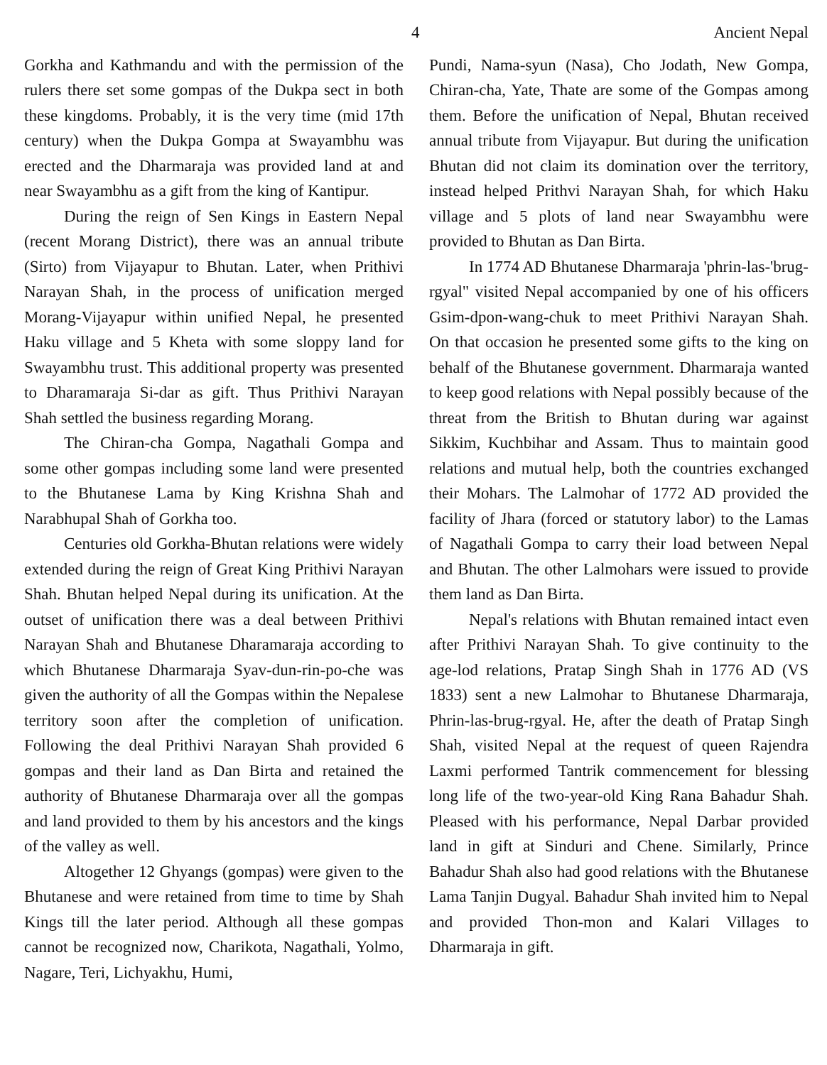4 Ancient Nepal
Gorkha and Kathmandu and with the permission of the rulers there set some gompas of the Dukpa sect in both these kingdoms. Probably, it is the very time (mid 17th century) when the Dukpa Gompa at Swayambhu was erected and the Dharmaraja was provided land at and near Swayambhu as a gift from the king of Kantipur.
During the reign of Sen Kings in Eastern Nepal (recent Morang District), there was an annual tribute (Sirto) from Vijayapur to Bhutan. Later, when Prithivi Narayan Shah, in the process of unification merged Morang-Vijayapur within unified Nepal, he presented Haku village and 5 Kheta with some sloppy land for Swayambhu trust. This additional property was presented to Dharamaraja Si-dar as gift. Thus Prithivi Narayan Shah settled the business regarding Morang.
The Chiran-cha Gompa, Nagathali Gompa and some other gompas including some land were presented to the Bhutanese Lama by King Krishna Shah and Narabhupal Shah of Gorkha too.
Centuries old Gorkha-Bhutan relations were widely extended during the reign of Great King Prithivi Narayan Shah. Bhutan helped Nepal during its unification. At the outset of unification there was a deal between Prithivi Narayan Shah and Bhutanese Dharamaraja according to which Bhutanese Dharmaraja Syav-dun-rin-po-che was given the authority of all the Gompas within the Nepalese territory soon after the completion of unification. Following the deal Prithivi Narayan Shah provided 6 gompas and their land as Dan Birta and retained the authority of Bhutanese Dharmaraja over all the gompas and land provided to them by his ancestors and the kings of the valley as well.
Altogether 12 Ghyangs (gompas) were given to the Bhutanese and were retained from time to time by Shah Kings till the later period. Although all these gompas cannot be recognized now, Charikota, Nagathali, Yolmo, Nagare, Teri, Lichyakhu, Humi,
Pundi, Nama-syun (Nasa), Cho Jodath, New Gompa, Chiran-cha, Yate, Thate are some of the Gompas among them. Before the unification of Nepal, Bhutan received annual tribute from Vijayapur. But during the unification Bhutan did not claim its domination over the territory, instead helped Prithvi Narayan Shah, for which Haku village and 5 plots of land near Swayambhu were provided to Bhutan as Dan Birta.
In 1774 AD Bhutanese Dharmaraja 'phrin-las-'brug-rgyal" visited Nepal accompanied by one of his officers Gsim-dpon-wang-chuk to meet Prithivi Narayan Shah. On that occasion he presented some gifts to the king on behalf of the Bhutanese government. Dharmaraja wanted to keep good relations with Nepal possibly because of the threat from the British to Bhutan during war against Sikkim, Kuchbihar and Assam. Thus to maintain good relations and mutual help, both the countries exchanged their Mohars. The Lalmohar of 1772 AD provided the facility of Jhara (forced or statutory labor) to the Lamas of Nagathali Gompa to carry their load between Nepal and Bhutan. The other Lalmohars were issued to provide them land as Dan Birta.
Nepal's relations with Bhutan remained intact even after Prithivi Narayan Shah. To give continuity to the age-lod relations, Pratap Singh Shah in 1776 AD (VS 1833) sent a new Lalmohar to Bhutanese Dharmaraja, Phrin-las-brug-rgyal. He, after the death of Pratap Singh Shah, visited Nepal at the request of queen Rajendra Laxmi performed Tantrik commencement for blessing long life of the two-year-old King Rana Bahadur Shah. Pleased with his performance, Nepal Darbar provided land in gift at Sinduri and Chene. Similarly, Prince Bahadur Shah also had good relations with the Bhutanese Lama Tanjin Dugyal. Bahadur Shah invited him to Nepal and provided Thon-mon and Kalari Villages to Dharmaraja in gift.